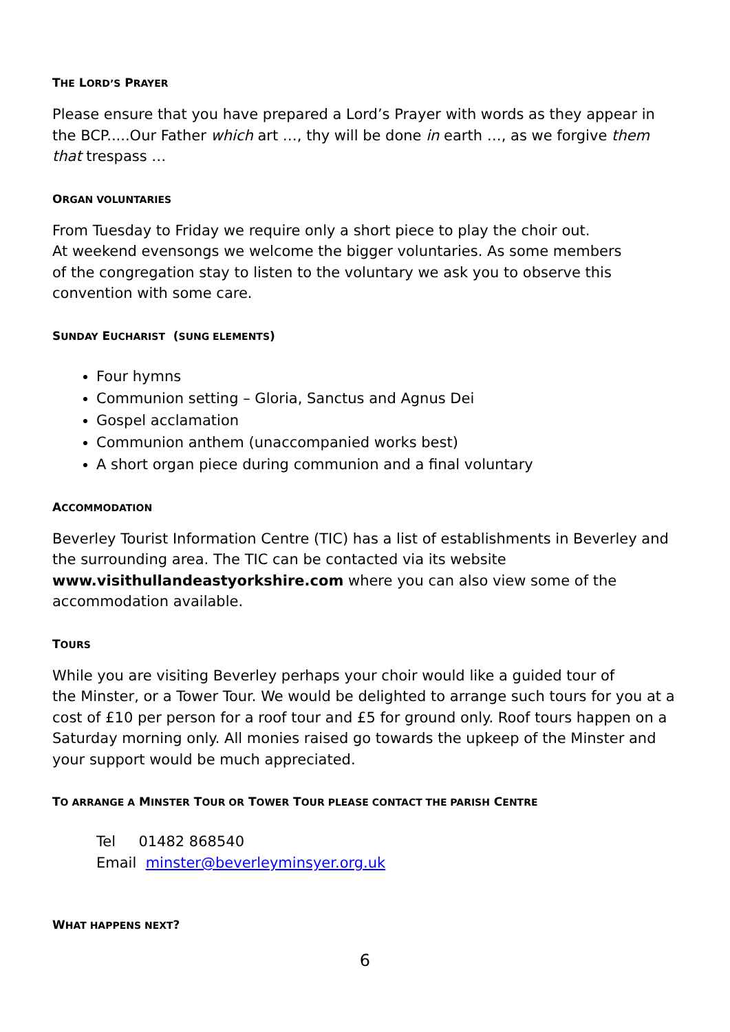THE LORD’S PRAYER
Please ensure that you have prepared a Lord’s Prayer with words as they appear in the BCP.....Our Father which art …, thy will be done in earth …, as we forgive them that trespass …
ORGAN VOLUNTARIES
From Tuesday to Friday we require only a short piece to play the choir out.
At weekend evensongs we welcome the bigger voluntaries. As some members
of the congregation stay to listen to the voluntary we ask you to observe this convention with some care.
SUNDAY EUCHARIST (SUNG ELEMENTS)
Four hymns
Communion setting – Gloria, Sanctus and Agnus Dei
Gospel acclamation
Communion anthem (unaccompanied works best)
A short organ piece during communion and a final voluntary
ACCOMMODATION
Beverley Tourist Information Centre (TIC) has a list of establishments in Beverley and the surrounding area. The TIC can be contacted via its website
www.visithullandeastyorkshire.com where you can also view some of the accommodation available.
TOURS
While you are visiting Beverley perhaps your choir would like a guided tour of
the Minster, or a Tower Tour. We would be delighted to arrange such tours for you at a cost of £10 per person for a roof tour and £5 for ground only. Roof tours happen on a Saturday morning only. All monies raised go towards the upkeep of the Minster and your support would be much appreciated.
TO ARRANGE A MINSTER TOUR OR TOWER TOUR PLEASE CONTACT THE PARISH CENTRE
Tel 01482 868540
Email minster@beverleyminsyer.org.uk
WHAT HAPPENS NEXT?
6